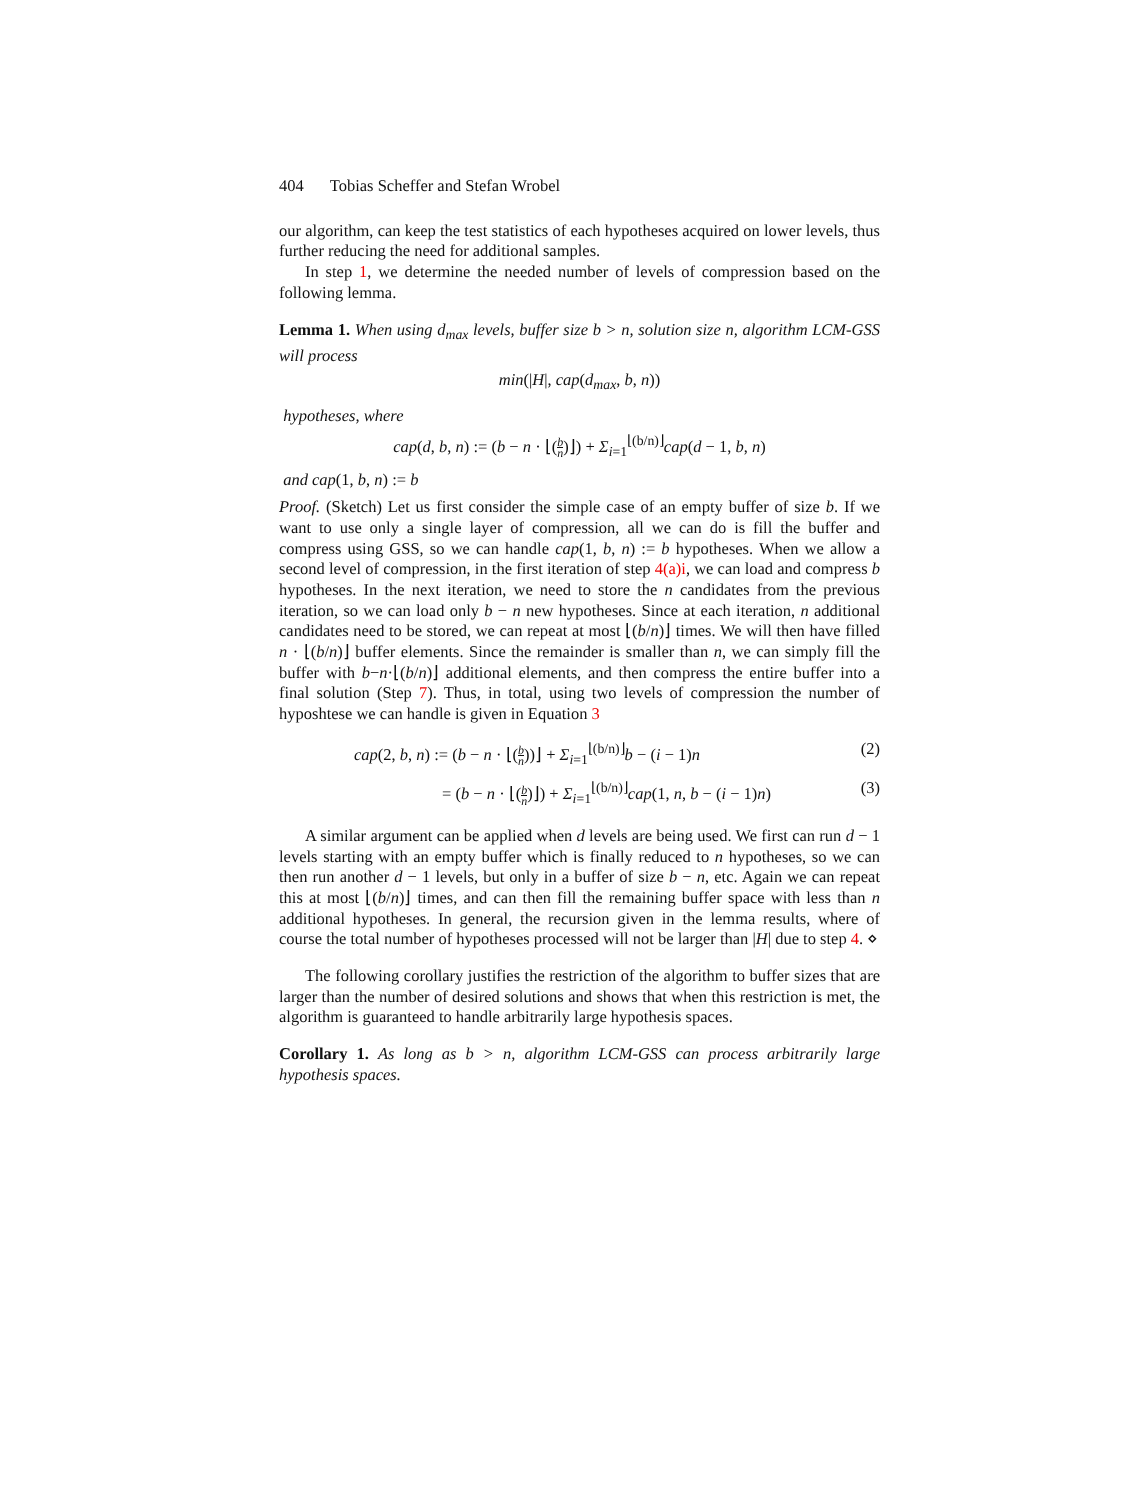404 Tobias Scheffer and Stefan Wrobel
our algorithm, can keep the test statistics of each hypotheses acquired on lower levels, thus further reducing the need for additional samples.
In step 1, we determine the needed number of levels of compression based on the following lemma.
Lemma 1. When using d<sub>max</sub> levels, buffer size b > n, solution size n, algorithm LCM-GSS will process
min(|H|, cap(d<sub>max</sub>, b, n))
hypotheses, where
cap(d, b, n) := (b − n · ⌊(b n)⌋) + Σ<sub>i=1</sub><sup>⌊(b/n)⌋</sup>cap(d − 1, b, n)
and cap(1, b, n) := b
Proof. (Sketch) Let us first consider the simple case of an empty buffer of size b. If we want to use only a single layer of compression, all we can do is fill the buffer and compress using GSS, so we can handle cap(1, b, n) := b hypotheses. When we allow a second level of compression, in the first iteration of step 4(a)i, we can load and compress b hypotheses. In the next iteration, we need to store the n candidates from the previous iteration, so we can load only b − n new hypotheses. Since at each iteration, n additional candidates need to be stored, we can repeat at most ⌊(b/n)⌋ times. We will then have filled n · ⌊(b/n)⌋ buffer elements. Since the remainder is smaller than n, we can simply fill the buffer with b−n·⌊(b/n)⌋ additional elements, and then compress the entire buffer into a final solution (Step 7). Thus, in total, using two levels of compression the number of hyposhtese we can handle is given in Equation 3
cap(2, b, n) := (b − n · ⌊(b n))⌋ + Σ<sub>i=1</sub><sup>⌊(b/n)⌋</sup>b − (i − 1)n (2)
= (b − n · ⌊(b n)⌋) + Σ<sub>i=1</sub><sup>⌊(b/n)⌋</sup>cap(1, n, b − (i − 1)n) (3)
A similar argument can be applied when d levels are being used. We first can run d − 1 levels starting with an empty buffer which is finally reduced to n hypotheses, so we can then run another d − 1 levels, but only in a buffer of size b − n, etc. Again we can repeat this at most ⌊(b/n)⌋ times, and can then fill the remaining buffer space with less than n additional hypotheses. In general, the recursion given in the lemma results, where of course the total number of hypotheses processed will not be larger than |H| due to step 4. ⋄
The following corollary justifies the restriction of the algorithm to buffer sizes that are larger than the number of desired solutions and shows that when this restriction is met, the algorithm is guaranteed to handle arbitrarily large hypothesis spaces.
Corollary 1. As long as b > n, algorithm LCM-GSS can process arbitrarily large hypothesis spaces.